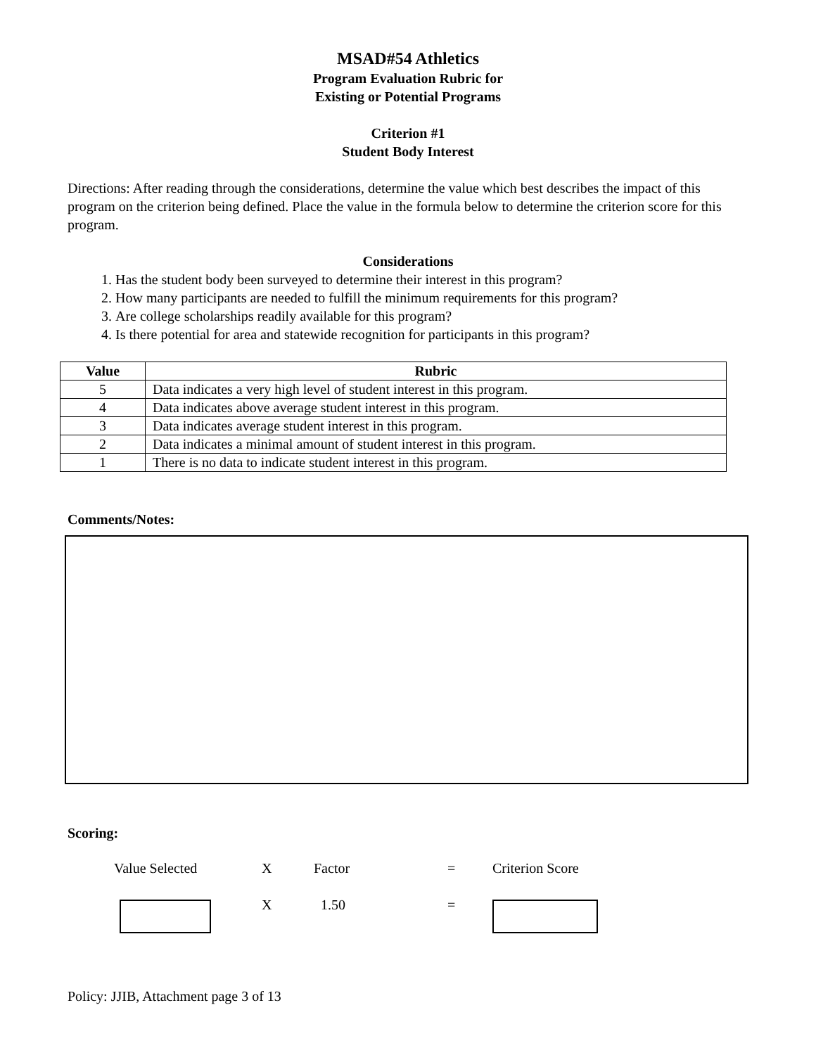MSAD#54 Athletics
Program Evaluation Rubric for
Existing or Potential Programs
Criterion #1
Student Body Interest
Directions: After reading through the considerations, determine the value which best describes the impact of this program on the criterion being defined. Place the value in the formula below to determine the criterion score for this program.
Considerations
1. Has the student body been surveyed to determine their interest in this program?
2. How many participants are needed to fulfill the minimum requirements for this program?
3. Are college scholarships readily available for this program?
4. Is there potential for area and statewide recognition for participants in this program?
| Value | Rubric |
| --- | --- |
| 5 | Data indicates a very high level of student interest in this program. |
| 4 | Data indicates above average student interest in this program. |
| 3 | Data indicates average student interest in this program. |
| 2 | Data indicates a minimal amount of student interest in this program. |
| 1 | There is no data to indicate student interest in this program. |
Comments/Notes:
Scoring:
| Value Selected | X | Factor | = | Criterion Score |
| | X | 1.50 | = | |
Policy: JJIB, Attachment page 3 of 13